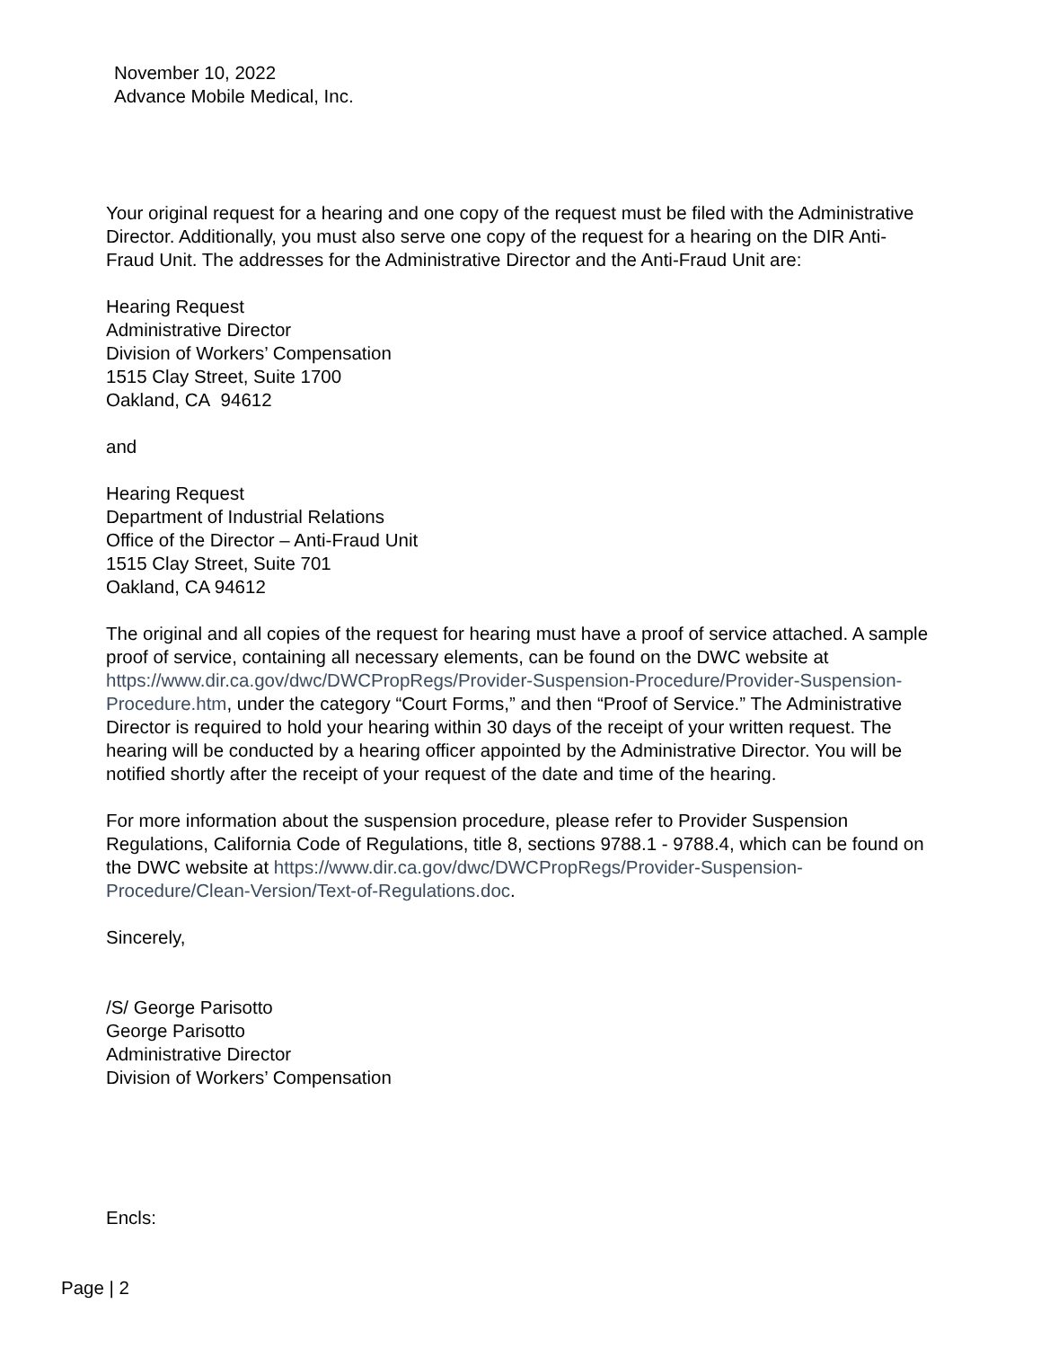November 10, 2022
Advance Mobile Medical, Inc.
Your original request for a hearing and one copy of the request must be filed with the Administrative Director. Additionally, you must also serve one copy of the request for a hearing on the DIR Anti-Fraud Unit. The addresses for the Administrative Director and the Anti-Fraud Unit are:
Hearing Request
Administrative Director
Division of Workers’ Compensation
1515 Clay Street, Suite 1700
Oakland, CA 94612
and
Hearing Request
Department of Industrial Relations
Office of the Director – Anti-Fraud Unit
1515 Clay Street, Suite 701
Oakland, CA 94612
The original and all copies of the request for hearing must have a proof of service attached. A sample proof of service, containing all necessary elements, can be found on the DWC website at https://www.dir.ca.gov/dwc/DWCPropRegs/Provider-Suspension-Procedure/Provider-Suspension-Procedure.htm, under the category “Court Forms,” and then “Proof of Service.” The Administrative Director is required to hold your hearing within 30 days of the receipt of your written request. The hearing will be conducted by a hearing officer appointed by the Administrative Director. You will be notified shortly after the receipt of your request of the date and time of the hearing.
For more information about the suspension procedure, please refer to Provider Suspension Regulations, California Code of Regulations, title 8, sections 9788.1 - 9788.4, which can be found on the DWC website at https://www.dir.ca.gov/dwc/DWCPropRegs/Provider-Suspension-Procedure/Clean-Version/Text-of-Regulations.doc.
Sincerely,
/S/ George Parisotto
George Parisotto
Administrative Director
Division of Workers’ Compensation
Encls:
Page | 2